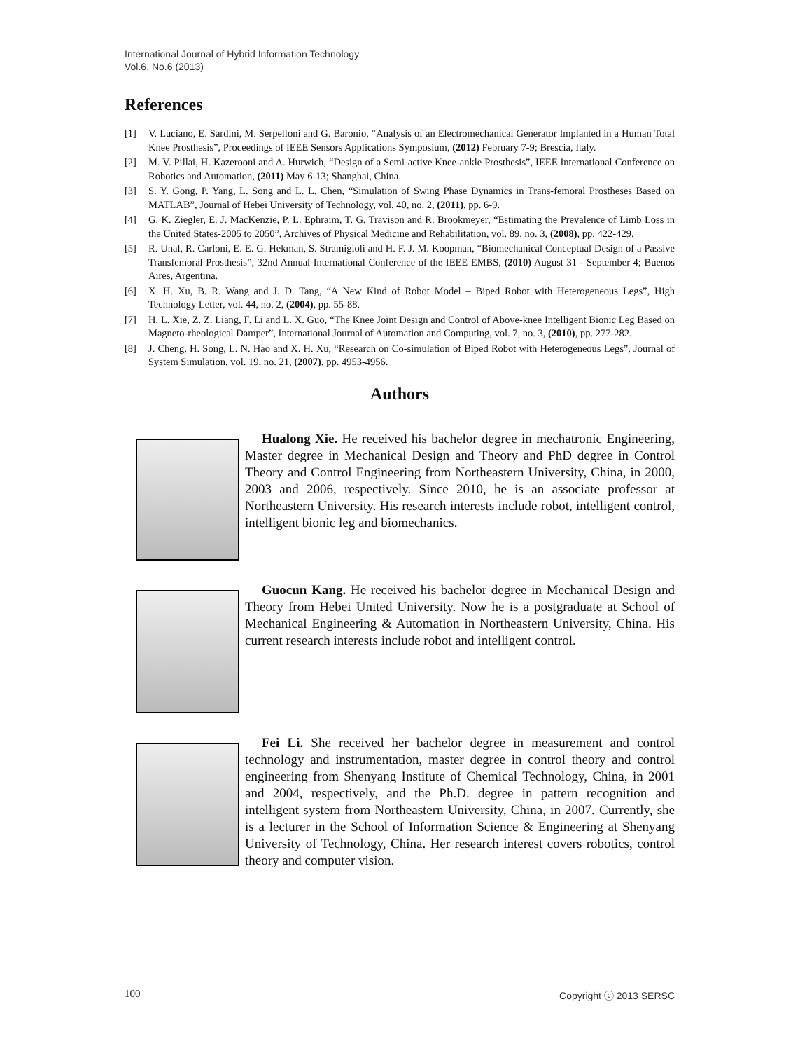International Journal of Hybrid Information Technology
Vol.6, No.6 (2013)
References
[1] V. Luciano, E. Sardini, M. Serpelloni and G. Baronio, “Analysis of an Electromechanical Generator Implanted in a Human Total Knee Prosthesis”, Proceedings of IEEE Sensors Applications Symposium, (2012) February 7-9; Brescia, Italy.
[2] M. V. Pillai, H. Kazerooni and A. Hurwich, “Design of a Semi-active Knee-ankle Prosthesis”, IEEE International Conference on Robotics and Automation, (2011) May 6-13; Shanghai, China.
[3] S. Y. Gong, P. Yang, L. Song and L. L. Chen, “Simulation of Swing Phase Dynamics in Trans-femoral Prostheses Based on MATLAB”, Journal of Hebei University of Technology, vol. 40, no. 2, (2011), pp. 6-9.
[4] G. K. Ziegler, E. J. MacKenzie, P. L. Ephraim, T. G. Travison and R. Brookmeyer, “Estimating the Prevalence of Limb Loss in the United States-2005 to 2050”, Archives of Physical Medicine and Rehabilitation, vol. 89, no. 3, (2008), pp. 422-429.
[5] R. Unal, R. Carloni, E. E. G. Hekman, S. Stramigioli and H. F. J. M. Koopman, “Biomechanical Conceptual Design of a Passive Transfemoral Prosthesis”, 32nd Annual International Conference of the IEEE EMBS, (2010) August 31 - September 4; Buenos Aires, Argentina.
[6] X. H. Xu, B. R. Wang and J. D. Tang, “A New Kind of Robot Model – Biped Robot with Heterogeneous Legs”, High Technology Letter, vol. 44, no. 2, (2004), pp. 55-88.
[7] H. L. Xie, Z. Z. Liang, F. Li and L. X. Guo, “The Knee Joint Design and Control of Above-knee Intelligent Bionic Leg Based on Magneto-rheological Damper”, International Journal of Automation and Computing, vol. 7, no. 3, (2010), pp. 277-282.
[8] J. Cheng, H. Song, L. N. Hao and X. H. Xu, “Research on Co-simulation of Biped Robot with Heterogeneous Legs”, Journal of System Simulation, vol. 19, no. 21, (2007), pp. 4953-4956.
Authors
Hualong Xie. He received his bachelor degree in mechatronic Engineering, Master degree in Mechanical Design and Theory and PhD degree in Control Theory and Control Engineering from Northeastern University, China, in 2000, 2003 and 2006, respectively. Since 2010, he is an associate professor at Northeastern University. His research interests include robot, intelligent control, intelligent bionic leg and biomechanics.
Guocun Kang. He received his bachelor degree in Mechanical Design and Theory from Hebei United University. Now he is a postgraduate at School of Mechanical Engineering & Automation in Northeastern University, China. His current research interests include robot and intelligent control.
Fei Li. She received her bachelor degree in measurement and control technology and instrumentation, master degree in control theory and control engineering from Shenyang Institute of Chemical Technology, China, in 2001 and 2004, respectively, and the Ph.D. degree in pattern recognition and intelligent system from Northeastern University, China, in 2007. Currently, she is a lecturer in the School of Information Science & Engineering at Shenyang University of Technology, China. Her research interest covers robotics, control theory and computer vision.
100 Copyright ⓒ 2013 SERSC